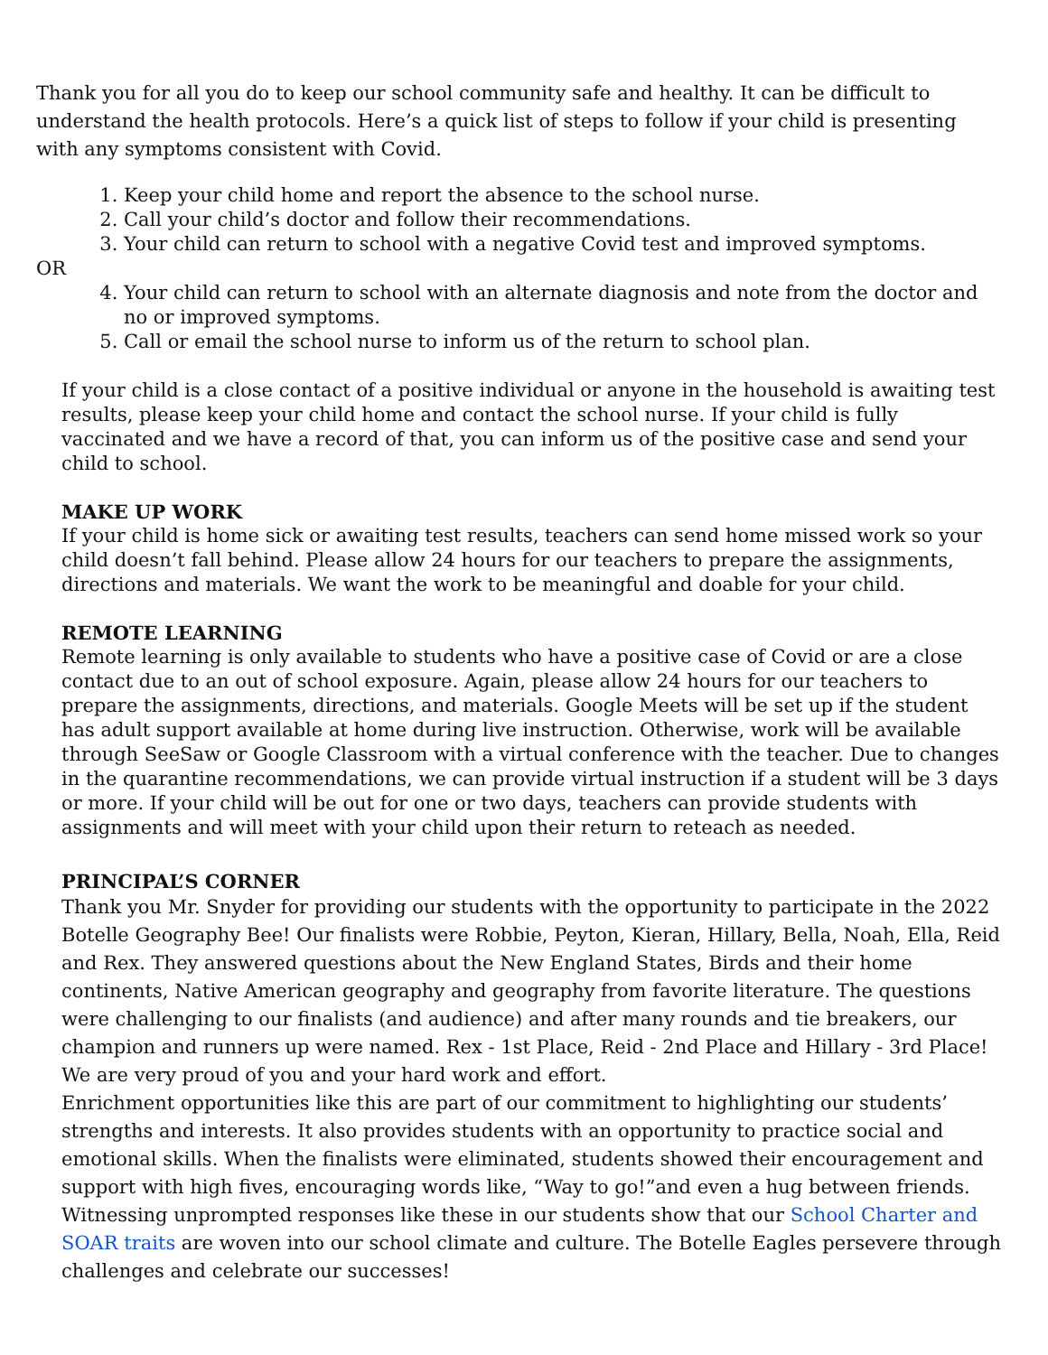Thank you for all you do to keep our school community safe and healthy. It can be difficult to understand the health protocols. Here’s a quick list of steps to follow if your child is presenting with any symptoms consistent with Covid.
1. Keep your child home and report the absence to the school nurse.
2. Call your child’s doctor and follow their recommendations.
3. Your child can return to school with a negative Covid test and improved symptoms.
OR
4. Your child can return to school with an alternate diagnosis and note from the doctor and no or improved symptoms.
5. Call or email the school nurse to inform us of the return to school plan.
If your child is a close contact of a positive individual or anyone in the household is awaiting test results, please keep your child home and contact the school nurse. If your child is fully vaccinated and we have a record of that, you can inform us of the positive case and send your child to school.
MAKE UP WORK
If your child is home sick or awaiting test results, teachers can send home missed work so your child doesn’t fall behind. Please allow 24 hours for our teachers to prepare the assignments, directions and materials. We want the work to be meaningful and doable for your child.
REMOTE LEARNING
Remote learning is only available to students who have a positive case of Covid or are a close contact due to an out of school exposure. Again, please allow 24 hours for our teachers to prepare the assignments, directions, and materials. Google Meets will be set up if the student has adult support available at home during live instruction. Otherwise, work will be available through SeeSaw or Google Classroom with a virtual conference with the teacher. Due to changes in the quarantine recommendations, we can provide virtual instruction if a student will be 3 days or more. If your child will be out for one or two days, teachers can provide students with assignments and will meet with your child upon their return to reteach as needed.
PRINCIPAL’S CORNER
Thank you Mr. Snyder for providing our students with the opportunity to participate in the 2022 Botelle Geography Bee! Our finalists were Robbie, Peyton, Kieran, Hillary, Bella, Noah, Ella, Reid and Rex. They answered questions about the New England States, Birds and their home continents, Native American geography and geography from favorite literature. The questions were challenging to our finalists (and audience) and after many rounds and tie breakers, our champion and runners up were named. Rex - 1st Place, Reid - 2nd Place and Hillary - 3rd Place! We are very proud of you and your hard work and effort.
Enrichment opportunities like this are part of our commitment to highlighting our students’ strengths and interests. It also provides students with an opportunity to practice social and emotional skills. When the finalists were eliminated, students showed their encouragement and support with high fives, encouraging words like, “Way to go!”and even a hug between friends. Witnessing unprompted responses like these in our students show that our School Charter and SOAR traits are woven into our school climate and culture. The Botelle Eagles persevere through challenges and celebrate our successes!